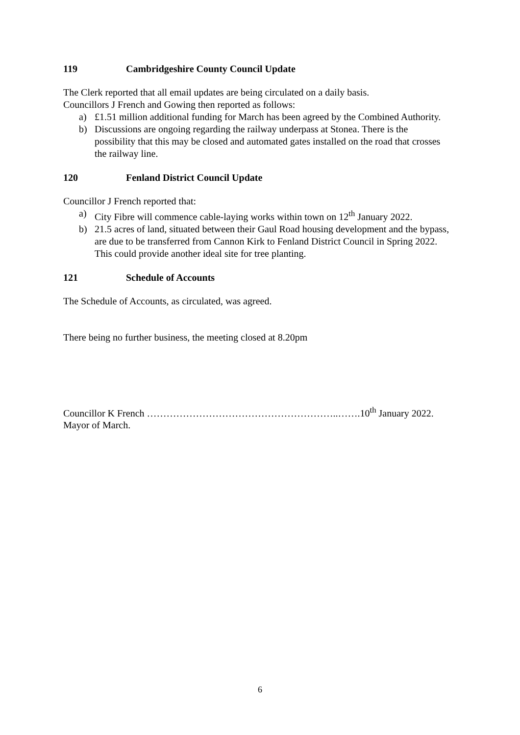119 Cambridgeshire County Council Update
The Clerk reported that all email updates are being circulated on a daily basis.
Councillors J French and Gowing then reported as follows:
a) £1.51 million additional funding for March has been agreed by the Combined Authority.
b) Discussions are ongoing regarding the railway underpass at Stonea. There is the possibility that this may be closed and automated gates installed on the road that crosses the railway line.
120 Fenland District Council Update
Councillor J French reported that:
a) City Fibre will commence cable-laying works within town on 12<sup>th</sup> January 2022.
b) 21.5 acres of land, situated between their Gaul Road housing development and the bypass, are due to be transferred from Cannon Kirk to Fenland District Council in Spring 2022. This could provide another ideal site for tree planting.
121 Schedule of Accounts
The Schedule of Accounts, as circulated, was agreed.
There being no further business, the meeting closed at 8.20pm
Councillor K French …………………………………………………..…….10<sup>th</sup> January 2022.
Mayor of March.
6